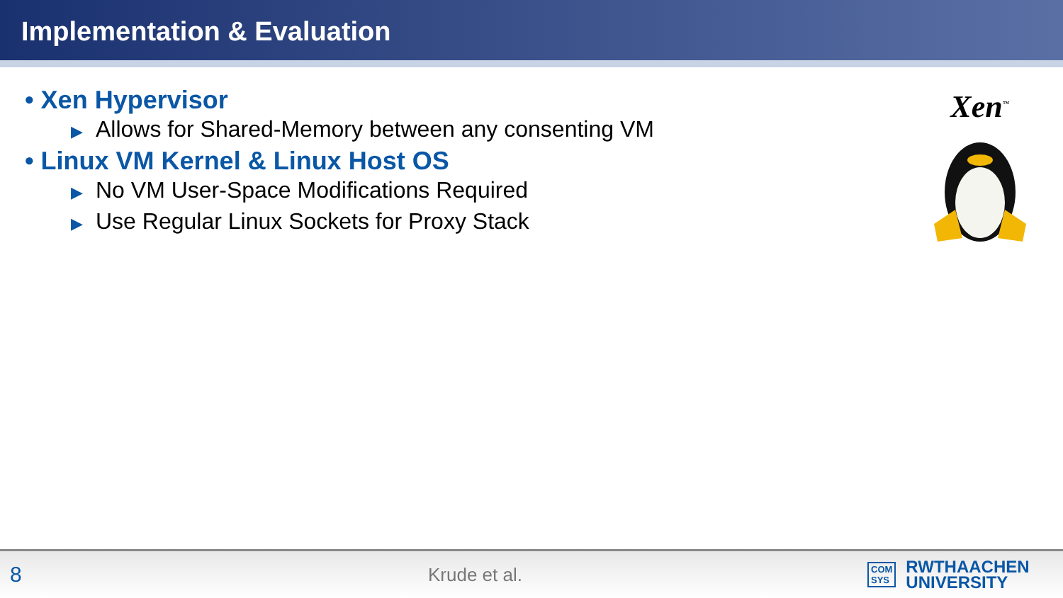Implementation & Evaluation
• Xen Hypervisor
▶ Allows for Shared-Memory between any consenting VM
• Linux VM Kernel & Linux Host OS
▶ No VM User-Space Modifications Required
▶ Use Regular Linux Sockets for Proxy Stack
Xen<sup>™</sup>
8
Krude et al.
COM
SYS
RWTHAACHEN
UNIVERSITY